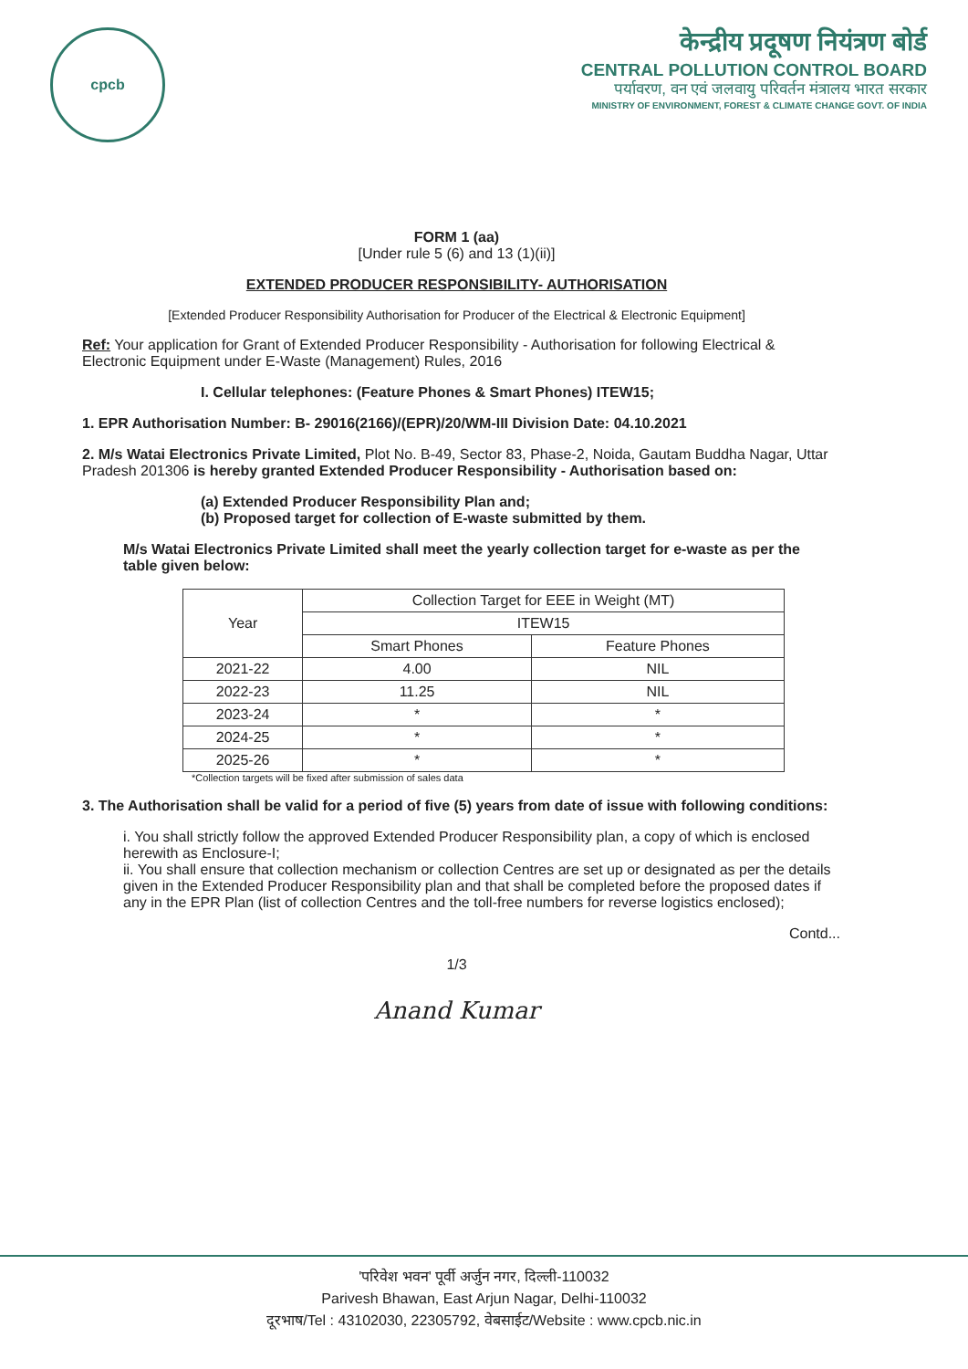cpcb
केन्द्रीय प्रदूषण नियंत्रण बोर्ड
CENTRAL POLLUTION CONTROL BOARD
पर्यावरण, वन एवं जलवायु परिवर्तन मंत्रालय भारत सरकार
MINISTRY OF ENVIRONMENT, FOREST & CLIMATE CHANGE GOVT. OF INDIA
FORM 1 (aa)
[Under rule 5 (6) and 13 (1)(ii)]
EXTENDED PRODUCER RESPONSIBILITY- AUTHORISATION
[Extended Producer Responsibility Authorisation for Producer of the Electrical & Electronic Equipment]
Ref: Your application for Grant of Extended Producer Responsibility - Authorisation for following Electrical & Electronic Equipment under E-Waste (Management) Rules, 2016
I. Cellular telephones: (Feature Phones & Smart Phones) ITEW15;
1. EPR Authorisation Number: B- 29016(2166)/(EPR)/20/WM-III Division Date: 04.10.2021
2. M/s Watai Electronics Private Limited, Plot No. B-49, Sector 83, Phase-2, Noida, Gautam Buddha Nagar, Uttar Pradesh 201306 is hereby granted Extended Producer Responsibility - Authorisation based on:
(a) Extended Producer Responsibility Plan and;
(b) Proposed target for collection of E-waste submitted by them.
M/s Watai Electronics Private Limited shall meet the yearly collection target for e-waste as per the table given below:
| Year | Collection Target for EEE in Weight (MT) | |
| --- | --- | --- |
| | ITEW15 | |
| | Smart Phones | Feature Phones |
| 2021-22 | 4.00 | NIL |
| 2022-23 | 11.25 | NIL |
| 2023-24 | * | * |
| 2024-25 | * | * |
| 2025-26 | * | * |
*Collection targets will be fixed after submission of sales data
3. The Authorisation shall be valid for a period of five (5) years from date of issue with following conditions:
i. You shall strictly follow the approved Extended Producer Responsibility plan, a copy of which is enclosed herewith as Enclosure-I;
ii. You shall ensure that collection mechanism or collection Centres are set up or designated as per the details given in the Extended Producer Responsibility plan and that shall be completed before the proposed dates if any in the EPR Plan (list of collection Centres and the toll-free numbers for reverse logistics enclosed);
Contd...
1/3
Anand Kumar
'परिवेश भवन' पूर्वी अर्जुन नगर, दिल्ली-110032
Parivesh Bhawan, East Arjun Nagar, Delhi-110032
दूरभाष/Tel : 43102030, 22305792, वेबसाईट/Website : www.cpcb.nic.in